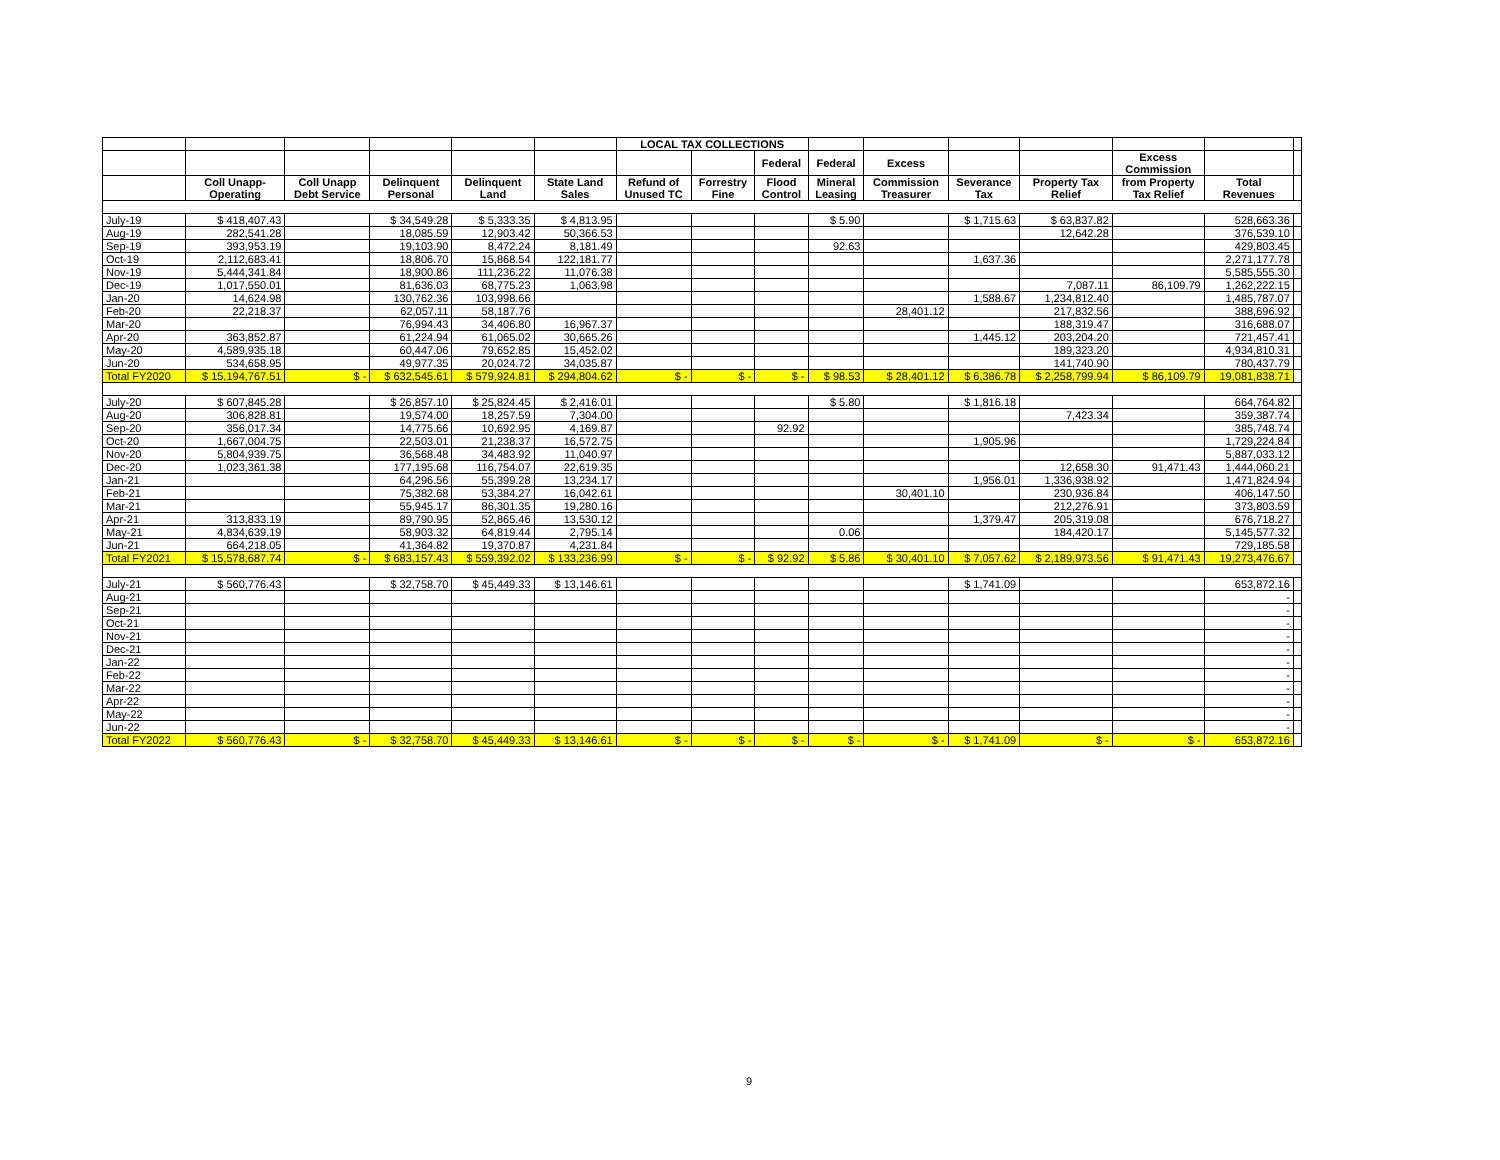| | | | | | | LOCAL TAX COLLECTIONS | | | | | | | | | |
| --- | --- | --- | --- | --- | --- | --- | --- | --- | --- | --- | --- | --- | --- | --- | --- |
| | | | | | | | | Federal | Federal | Excess | | | Excess Commission | | |
| | Coll Unapp- Operating | Coll Unapp Debt Service | Delinquent Personal | Delinquent Land | State Land Sales | Refund of Unused TC | Forrestry Fine | Flood Control | Mineral Leasing | Commission Treasurer | Severance Tax | Property Tax Relief | from Property Tax Relief | Total Revenues | |
| July-19 | $ 418,407.43 | | $ 34,549.28 | $ 5,333.35 | $ 4,813.95 | | | | $ 5.90 | | $ 1,715.63 | $ 63,837.82 | | 528,663.36 | |
| Aug-19 | 282,541.28 | | 18,085.59 | 12,903.42 | 50,366.53 | | | | | | | 12,642.28 | | 376,539.10 | |
| Sep-19 | 393,953.19 | | 19,103.90 | 8,472.24 | 8,181.49 | | | | 92.63 | | | | | 429,803.45 | |
| Oct-19 | 2,112,683.41 | | 18,806.70 | 15,868.54 | 122,181.77 | | | | | | 1,637.36 | | | 2,271,177.78 | |
| Nov-19 | 5,444,341.84 | | 18,900.86 | 111,236.22 | 11,076.38 | | | | | | | | | 5,585,555.30 | |
| Dec-19 | 1,017,550.01 | | 81,636.03 | 68,775.23 | 1,063.98 | | | | | | | 7,087.11 | 86,109.79 | 1,262,222.15 | |
| Jan-20 | 14,624.98 | | 130,762.36 | 103,998.66 | | | | | | | 1,588.67 | 1,234,812.40 | | 1,485,787.07 | |
| Feb-20 | 22,218.37 | | 62,057.11 | 58,187.76 | | | | | | 28,401.12 | | 217,832.56 | | 388,696.92 | |
| Mar-20 | | | 76,994.43 | 34,406.80 | 16,967.37 | | | | | | | 188,319.47 | | 316,688.07 | |
| Apr-20 | 363,852.87 | | 61,224.94 | 61,065.02 | 30,665.26 | | | | | | 1,445.12 | 203,204.20 | | 721,457.41 | |
| May-20 | 4,589,935.18 | | 60,447.06 | 79,652.85 | 15,452.02 | | | | | | | 189,323.20 | | 4,934,810.31 | |
| Jun-20 | 534,658.95 | | 49,977.35 | 20,024.72 | 34,035.87 | | | | | | | 141,740.90 | | 780,437.79 | |
| Total FY2020 | $ 15,194,767.51 | $ - | $ 632,545.61 | $ 579,924.81 | $ 294,804.62 | $ - | $ - | $ - | $ 98.53 | $ 28,401.12 | $ 6,386.78 | $ 2,258,799.94 | $ 86,109.79 | 19,081,838.71 | |
| July-20 | $ 607,845.28 | | $ 26,857.10 | $ 25,824.45 | $ 2,416.01 | | | | $ 5.80 | | $ 1,816.18 | | | 664,764.82 | |
| Aug-20 | 306,828.81 | | 19,574.00 | 18,257.59 | 7,304.00 | | | | | | | 7,423.34 | | 359,387.74 | |
| Sep-20 | 356,017.34 | | 14,775.66 | 10,692.95 | 4,169.87 | | | 92.92 | | | | | | 385,748.74 | |
| Oct-20 | 1,667,004.75 | | 22,503.01 | 21,238.37 | 16,572.75 | | | | | | 1,905.96 | | | 1,729,224.84 | |
| Nov-20 | 5,804,939.75 | | 36,568.48 | 34,483.92 | 11,040.97 | | | | | | | | | 5,887,033.12 | |
| Dec-20 | 1,023,361.38 | | 177,195.68 | 116,754.07 | 22,619.35 | | | | | | | 12,658.30 | 91,471.43 | 1,444,060.21 | |
| Jan-21 | | | 64,296.56 | 55,399.28 | 13,234.17 | | | | | | 1,956.01 | 1,336,938.92 | | 1,471,824.94 | |
| Feb-21 | | | 75,382.68 | 53,384.27 | 16,042.61 | | | | | 30,401.10 | | 230,936.84 | | 406,147.50 | |
| Mar-21 | | | 55,945.17 | 86,301.35 | 19,280.16 | | | | | | | 212,276.91 | | 373,803.59 | |
| Apr-21 | 313,833.19 | | 89,790.95 | 52,865.46 | 13,530.12 | | | | | | 1,379.47 | 205,319.08 | | 676,718.27 | |
| May-21 | 4,834,639.19 | | 58,903.32 | 64,819.44 | 2,795.14 | | | | 0.06 | | | 184,420.17 | | 5,145,577.32 | |
| Jun-21 | 664,218.05 | | 41,364.82 | 19,370.87 | 4,231.84 | | | | | | | | | 729,185.58 | |
| Total FY2021 | $ 15,578,687.74 | $ - | $ 683,157.43 | $ 559,392.02 | $ 133,236.99 | $ - | $ - | $ 92.92 | $ 5.86 | $ 30,401.10 | $ 7,057.62 | $ 2,189,973.56 | $ 91,471.43 | 19,273,476.67 | |
| July-21 | $ 560,776.43 | | $ 32,758.70 | $ 45,449.33 | $ 13,146.61 | | | | | | $ 1,741.09 | | | 653,872.16 | |
| Aug-21 | | | | | | | | | | | | | | - | |
| Sep-21 | | | | | | | | | | | | | | - | |
| Oct-21 | | | | | | | | | | | | | | - | |
| Nov-21 | | | | | | | | | | | | | | - | |
| Dec-21 | | | | | | | | | | | | | | - | |
| Jan-22 | | | | | | | | | | | | | | - | |
| Feb-22 | | | | | | | | | | | | | | - | |
| Mar-22 | | | | | | | | | | | | | | - | |
| Apr-22 | | | | | | | | | | | | | | - | |
| May-22 | | | | | | | | | | | | | | - | |
| Jun-22 | | | | | | | | | | | | | | - | |
| Total FY2022 | $ 560,776.43 | $ - | $ 32,758.70 | $ 45,449.33 | $ 13,146.61 | $ - | $ - | $ - | $ - | $ - | $ 1,741.09 | $ - | $ - | 653,872.16 | |
9